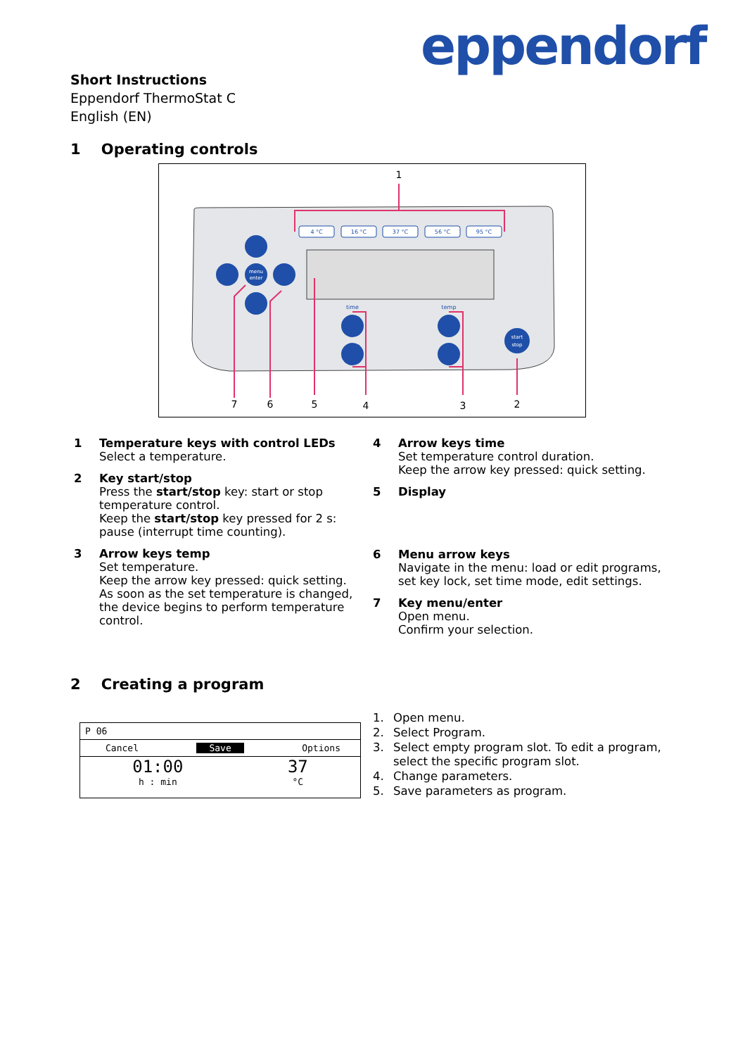eppendorf
Short Instructions
Eppendorf ThermoStat C
English (EN)
1 Operating controls
4 °C
16 °C
37 °C
56 °C
95 °C
time
temp
menu
enter
start
stop
1
7
6
5
4
3
2
1 Temperature keys with control LEDs
Select a temperature.
2 Key start/stop
Press the start/stop key: start or stop temperature control.
Keep the start/stop key pressed for 2 s: pause (interrupt time counting).
3 Arrow keys temp
Set temperature.
Keep the arrow key pressed: quick setting.
As soon as the set temperature is changed, the device begins to perform temperature control.
4 Arrow keys time
Set temperature control duration.
Keep the arrow key pressed: quick setting.
5 Display
6 Menu arrow keys
Navigate in the menu: load or edit programs, set key lock, set time mode, edit settings.
7 Key menu/enter
Open menu.
Confirm your selection.
2 Creating a program
P 06
Cancel Save Options
01:00
h : min
37
°C
1. Open menu.
2. Select Program.
3. Select empty program slot. To edit a program,
select the specific program slot.
4. Change parameters.
5. Save parameters as program.